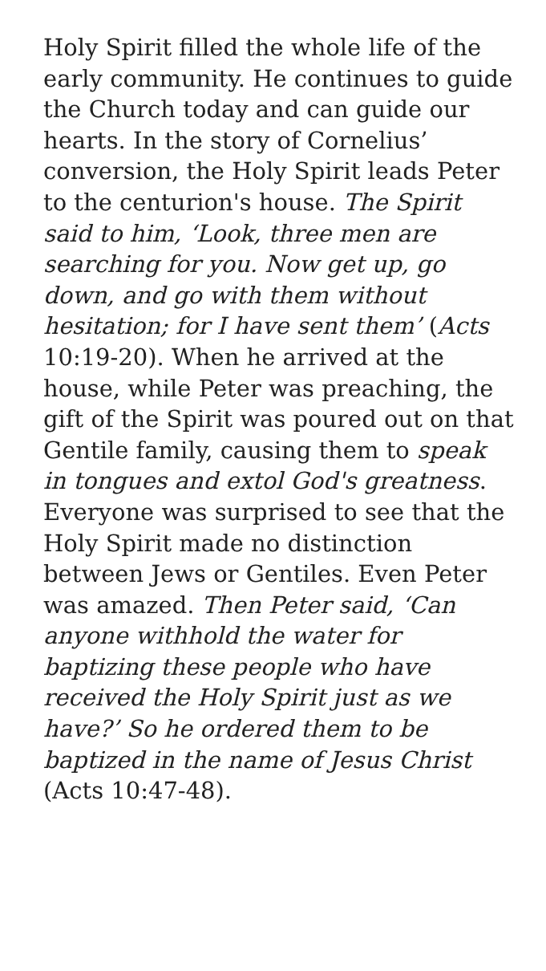Holy Spirit filled the whole life of the early community. He continues to guide the Church today and can guide our hearts. In the story of Cornelius’ conversion, the Holy Spirit leads Peter to the centurion's house. The Spirit said to him, ‘Look, three men are searching for you. Now get up, go down, and go with them without hesitation; for I have sent them’ (Acts 10:19-20). When he arrived at the house, while Peter was preaching, the gift of the Spirit was poured out on that Gentile family, causing them to speak in tongues and extol God's greatness. Everyone was surprised to see that the Holy Spirit made no distinction between Jews or Gentiles. Even Peter was amazed. Then Peter said, ‘Can anyone withhold the water for baptizing these people who have received the Holy Spirit just as we have?’ So he ordered them to be baptized in the name of Jesus Christ (Acts 10:47-48).